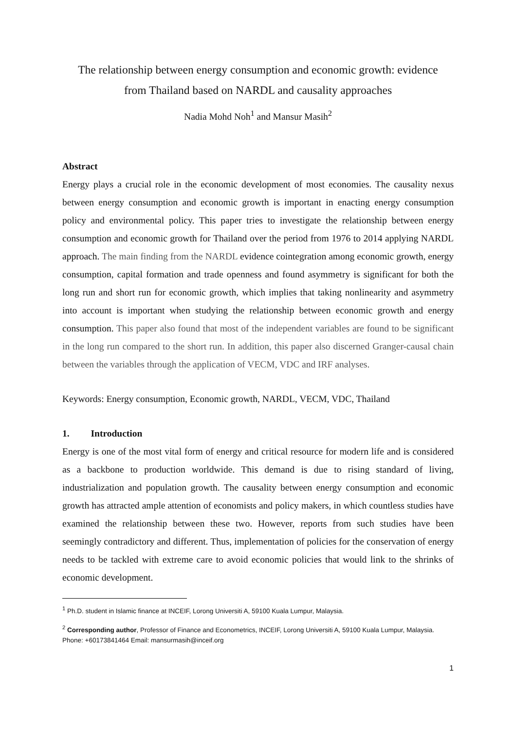The relationship between energy consumption and economic growth: evidence from Thailand based on NARDL and causality approaches
Nadia Mohd Noh<sup>1</sup> and Mansur Masih<sup>2</sup>
Abstract
Energy plays a crucial role in the economic development of most economies. The causality nexus between energy consumption and economic growth is important in enacting energy consumption policy and environmental policy. This paper tries to investigate the relationship between energy consumption and economic growth for Thailand over the period from 1976 to 2014 applying NARDL approach. The main finding from the NARDL evidence cointegration among economic growth, energy consumption, capital formation and trade openness and found asymmetry is significant for both the long run and short run for economic growth, which implies that taking nonlinearity and asymmetry into account is important when studying the relationship between economic growth and energy consumption. This paper also found that most of the independent variables are found to be significant in the long run compared to the short run. In addition, this paper also discerned Granger-causal chain between the variables through the application of VECM, VDC and IRF analyses.
Keywords: Energy consumption, Economic growth, NARDL, VECM, VDC, Thailand
1. Introduction
Energy is one of the most vital form of energy and critical resource for modern life and is considered as a backbone to production worldwide. This demand is due to rising standard of living, industrialization and population growth. The causality between energy consumption and economic growth has attracted ample attention of economists and policy makers, in which countless studies have examined the relationship between these two. However, reports from such studies have been seemingly contradictory and different. Thus, implementation of policies for the conservation of energy needs to be tackled with extreme care to avoid economic policies that would link to the shrinks of economic development.
<sup>1</sup> Ph.D. student in Islamic finance at INCEIF, Lorong Universiti A, 59100 Kuala Lumpur, Malaysia.
<sup>2</sup> Corresponding author, Professor of Finance and Econometrics, INCEIF, Lorong Universiti A, 59100 Kuala Lumpur, Malaysia. Phone: +60173841464 Email: mansurmasih@inceif.org
1